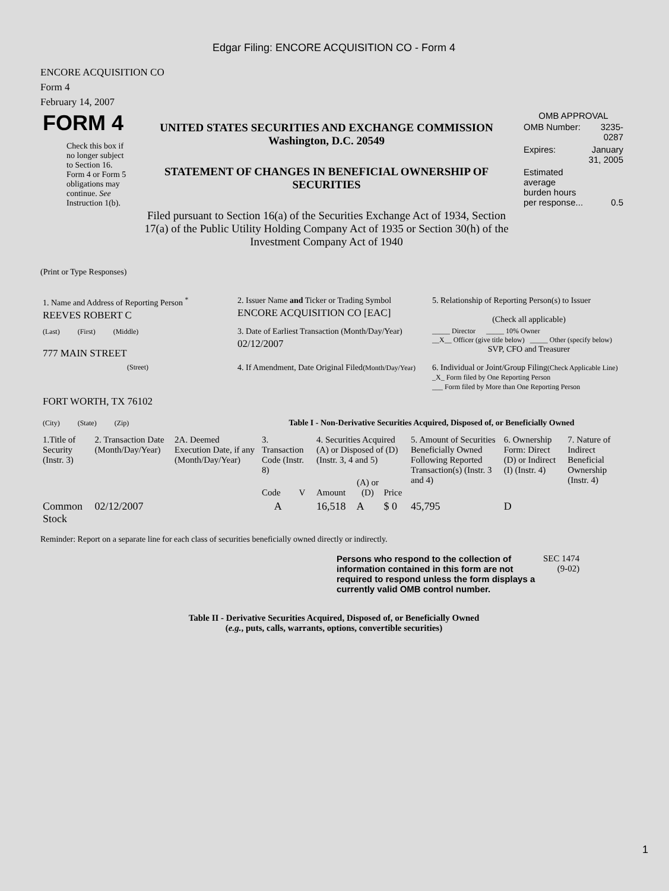Edgar Filing: ENCORE ACQUISITION CO - Form 4
ENCORE ACQUISITION CO
Form 4
February 14, 2007
| FORM 4 Check this box if no longer subject to Section 16. Form 4 or Form 5 obligations may continue. See Instruction 1(b). | UNITED STATES SECURITIES AND EXCHANGE COMMISSION Washington, D.C. 20549 STATEMENT OF CHANGES IN BENEFICIAL OWNERSHIP OF SECURITIES Filed pursuant to Section 16(a) of the Securities Exchange Act of 1934, Section 17(a) of the Public Utility Holding Company Act of 1935 or Section 30(h) of the Investment Company Act of 1940 | OMB APPROVAL / OMB Number: / 3235-0287 / / Expires: / January 31, 2005 / / Estimated average burden hours per response... / 0.5 / |
(Print or Type Responses)
| 1. Name and Address of Reporting Person <sup>*</sup> REEVES ROBERT C | 2. Issuer Name and Ticker or Trading Symbol ENCORE ACQUISITION CO [EAC] | 5. Relationship of Reporting Person(s) to Issuer (Check all applicable) |
| (Last) (First) (Middle) 777 MAIN STREET | 3. Date of Earliest Transaction (Month/Day/Year) 02/12/2007 | _____ Director _____ 10% Owner __X__ Officer (give title below) _____ Other (specify below) SVP, CFO and Treasurer |
| (Street) | 4. If Amendment, Date Original Filed (Month/Day/Year) | 6. Individual or Joint/Group Filing (Check Applicable Line) _X_ Form filed by One Reporting Person ___ Form filed by More than One Reporting Person |
| FORT WORTH, TX 76102 (City) (State) (Zip) | Table I - Non-Derivative Securities Acquired, Disposed of, or Beneficially Owned | |
| 1.Title of Security (Instr. 3) | 2. Transaction Date (Month/Day/Year) | 2A. Deemed Execution Date, if any (Month/Day/Year) | 3. Transaction Code (Instr. 8) | | 4. Securities Acquired (A) or Disposed of (D) (Instr. 3, 4 and 5) | | | 5. Amount of Securities Beneficially Owned Following Reported Transaction(s) (Instr. 3 and 4) | 6. Ownership Form: Direct (D) or Indirect (I) (Instr. 4) | 7. Nature of Indirect Beneficial Ownership (Instr. 4) |
| --- | --- | --- | --- | --- | --- | --- | --- | --- | --- | --- |
| | | | Code | V | Amount | (A) or (D) | Price | | | |
| Common Stock | 02/12/2007 | | A | | 16,518 | A | $ 0 | 45,795 | D | |
Reminder: Report on a separate line for each class of securities beneficially owned directly or indirectly.
| Persons who respond to the collection of information contained in this form are not required to respond unless the form displays a currently valid OMB control number. | SEC 1474 (9-02) |
Table II - Derivative Securities Acquired, Disposed of, or Beneficially Owned
(e.g., puts, calls, warrants, options, convertible securities)
1